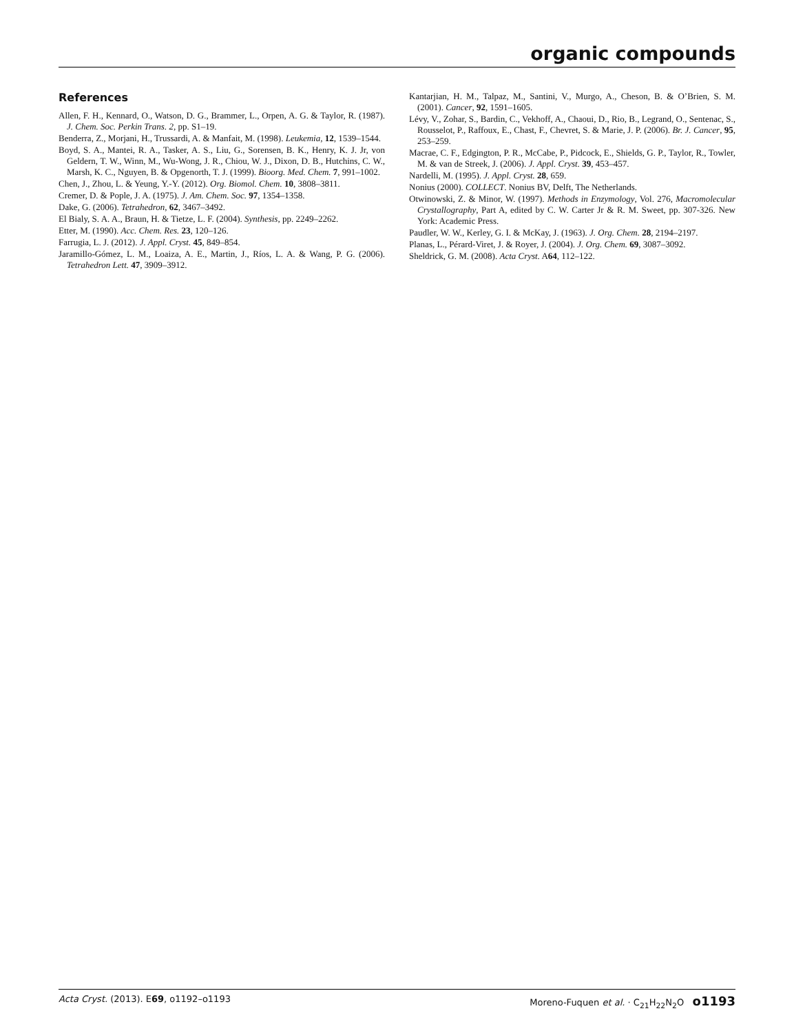organic compounds
References
Allen, F. H., Kennard, O., Watson, D. G., Brammer, L., Orpen, A. G. & Taylor, R. (1987). J. Chem. Soc. Perkin Trans. 2, pp. S1–19.
Benderra, Z., Morjani, H., Trussardi, A. & Manfait, M. (1998). Leukemia, 12, 1539–1544.
Boyd, S. A., Mantei, R. A., Tasker, A. S., Liu, G., Sorensen, B. K., Henry, K. J. Jr, von Geldern, T. W., Winn, M., Wu-Wong, J. R., Chiou, W. J., Dixon, D. B., Hutchins, C. W., Marsh, K. C., Nguyen, B. & Opgenorth, T. J. (1999). Bioorg. Med. Chem. 7, 991–1002.
Chen, J., Zhou, L. & Yeung, Y.-Y. (2012). Org. Biomol. Chem. 10, 3808–3811.
Cremer, D. & Pople, J. A. (1975). J. Am. Chem. Soc. 97, 1354–1358.
Dake, G. (2006). Tetrahedron, 62, 3467–3492.
El Bialy, S. A. A., Braun, H. & Tietze, L. F. (2004). Synthesis, pp. 2249–2262.
Etter, M. (1990). Acc. Chem. Res. 23, 120–126.
Farrugia, L. J. (2012). J. Appl. Cryst. 45, 849–854.
Jaramillo-Gómez, L. M., Loaiza, A. E., Martin, J., Ríos, L. A. & Wang, P. G. (2006). Tetrahedron Lett. 47, 3909–3912.
Kantarjian, H. M., Talpaz, M., Santini, V., Murgo, A., Cheson, B. & O’Brien, S. M. (2001). Cancer, 92, 1591–1605.
Lévy, V., Zohar, S., Bardin, C., Vekhoff, A., Chaoui, D., Rio, B., Legrand, O., Sentenac, S., Rousselot, P., Raffoux, E., Chast, F., Chevret, S. & Marie, J. P. (2006). Br. J. Cancer, 95, 253–259.
Macrae, C. F., Edgington, P. R., McCabe, P., Pidcock, E., Shields, G. P., Taylor, R., Towler, M. & van de Streek, J. (2006). J. Appl. Cryst. 39, 453–457.
Nardelli, M. (1995). J. Appl. Cryst. 28, 659.
Nonius (2000). COLLECT. Nonius BV, Delft, The Netherlands.
Otwinowski, Z. & Minor, W. (1997). Methods in Enzymology, Vol. 276, Macromolecular Crystallography, Part A, edited by C. W. Carter Jr & R. M. Sweet, pp. 307-326. New York: Academic Press.
Paudler, W. W., Kerley, G. I. & McKay, J. (1963). J. Org. Chem. 28, 2194–2197.
Planas, L., Pérard-Viret, J. & Royer, J. (2004). J. Org. Chem. 69, 3087–3092.
Sheldrick, G. M. (2008). Acta Cryst. A64, 112–122.
Acta Cryst. (2013). E69, o1192–o1193 Moreno-Fuquen et al. · C<sub>21</sub>H<sub>22</sub>N<sub>2</sub>O o1193